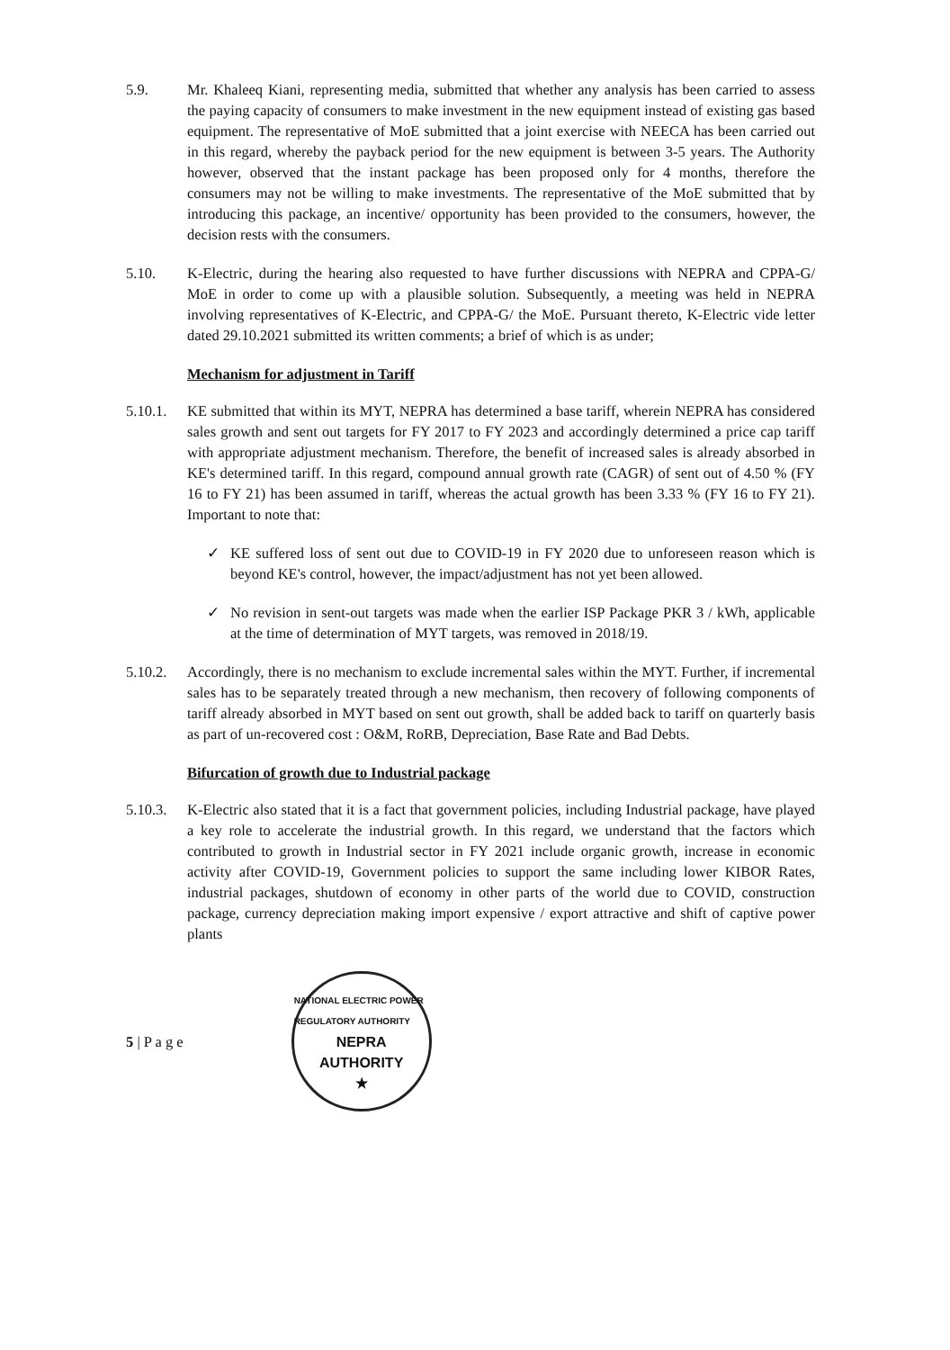5.9. Mr. Khaleeq Kiani, representing media, submitted that whether any analysis has been carried to assess the paying capacity of consumers to make investment in the new equipment instead of existing gas based equipment. The representative of MoE submitted that a joint exercise with NEECA has been carried out in this regard, whereby the payback period for the new equipment is between 3-5 years. The Authority however, observed that the instant package has been proposed only for 4 months, therefore the consumers may not be willing to make investments. The representative of the MoE submitted that by introducing this package, an incentive/ opportunity has been provided to the consumers, however, the decision rests with the consumers.
5.10. K-Electric, during the hearing also requested to have further discussions with NEPRA and CPPA-G/ MoE in order to come up with a plausible solution. Subsequently, a meeting was held in NEPRA involving representatives of K-Electric, and CPPA-G/ the MoE. Pursuant thereto, K-Electric vide letter dated 29.10.2021 submitted its written comments; a brief of which is as under;
Mechanism for adjustment in Tariff
5.10.1.
KE submitted that within its MYT, NEPRA has determined a base tariff, wherein NEPRA has considered sales growth and sent out targets for FY 2017 to FY 2023 and accordingly determined a price cap tariff with appropriate adjustment mechanism. Therefore, the benefit of increased sales is already absorbed in KE's determined tariff. In this regard, compound annual growth rate (CAGR) of sent out of 4.50 % (FY 16 to FY 21) has been assumed in tariff, whereas the actual growth has been 3.33 % (FY 16 to FY 21). Important to note that:
✓ KE suffered loss of sent out due to COVID-19 in FY 2020 due to unforeseen reason which is beyond KE's control, however, the impact/adjustment has not yet been allowed.
✓ No revision in sent-out targets was made when the earlier ISP Package PKR 3 / kWh, applicable at the time of determination of MYT targets, was removed in 2018/19.
5.10.2.
Accordingly, there is no mechanism to exclude incremental sales within the MYT. Further, if incremental sales has to be separately treated through a new mechanism, then recovery of following components of tariff already absorbed in MYT based on sent out growth, shall be added back to tariff on quarterly basis as part of un-recovered cost : O&M, RoRB, Depreciation, Base Rate and Bad Debts.
Bifurcation of growth due to Industrial package
5.10.3.
K-Electric also stated that it is a fact that government policies, including Industrial package, have played a key role to accelerate the industrial growth. In this regard, we understand that the factors which contributed to growth in Industrial sector in FY 2021 include organic growth, increase in economic activity after COVID-19, Government policies to support the same including lower KIBOR Rates, industrial packages, shutdown of economy in other parts of the world due to COVID, construction package, currency depreciation making import expensive / export attractive and shift of captive power plants
5 | P a g e
NATIONAL ELECTRIC POWER REGULATORY AUTHORITY
NEPRA
AUTHORITY
★